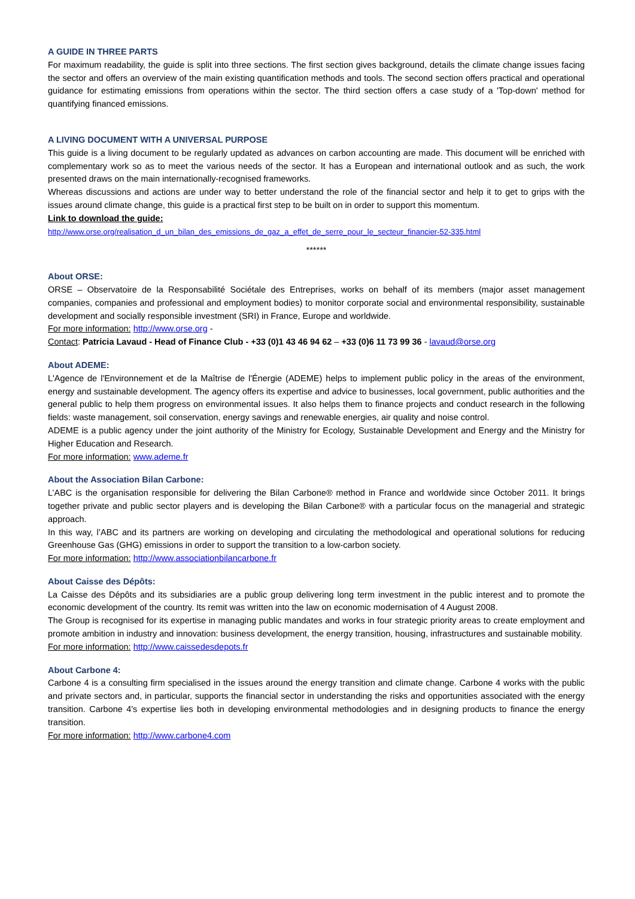A GUIDE IN THREE PARTS
For maximum readability, the guide is split into three sections. The first section gives background, details the climate change issues facing the sector and offers an overview of the main existing quantification methods and tools. The second section offers practical and operational guidance for estimating emissions from operations within the sector. The third section offers a case study of a 'Top-down' method for quantifying financed emissions.
A LIVING DOCUMENT WITH A UNIVERSAL PURPOSE
This guide is a living document to be regularly updated as advances on carbon accounting are made. This document will be enriched with complementary work so as to meet the various needs of the sector. It has a European and international outlook and as such, the work presented draws on the main internationally-recognised frameworks.
Whereas discussions and actions are under way to better understand the role of the financial sector and help it to get to grips with the issues around climate change, this guide is a practical first step to be built on in order to support this momentum.
Link to download the guide:
http://www.orse.org/realisation_d_un_bilan_des_emissions_de_gaz_a_effet_de_serre_pour_le_secteur_financier-52-335.html
******
About ORSE:
ORSE – Observatoire de la Responsabilité Sociétale des Entreprises, works on behalf of its members (major asset management companies, companies and professional and employment bodies) to monitor corporate social and environmental responsibility, sustainable development and socially responsible investment (SRI) in France, Europe and worldwide.
For more information: http://www.orse.org -
Contact: Patricia Lavaud - Head of Finance Club - +33 (0)1 43 46 94 62 – +33 (0)6 11 73 99 36 - lavaud@orse.org
About ADEME:
L'Agence de l'Environnement et de la Maîtrise de l'Énergie (ADEME) helps to implement public policy in the areas of the environment, energy and sustainable development. The agency offers its expertise and advice to businesses, local government, public authorities and the general public to help them progress on environmental issues. It also helps them to finance projects and conduct research in the following fields: waste management, soil conservation, energy savings and renewable energies, air quality and noise control.
ADEME is a public agency under the joint authority of the Ministry for Ecology, Sustainable Development and Energy and the Ministry for Higher Education and Research.
For more information: www.ademe.fr
About the Association Bilan Carbone:
L’ABC is the organisation responsible for delivering the Bilan Carbone® method in France and worldwide since October 2011. It brings together private and public sector players and is developing the Bilan Carbone® with a particular focus on the managerial and strategic approach.
In this way, l’ABC and its partners are working on developing and circulating the methodological and operational solutions for reducing Greenhouse Gas (GHG) emissions in order to support the transition to a low-carbon society.
For more information: http://www.associationbilancarbone.fr
About Caisse des Dépôts:
La Caisse des Dépôts and its subsidiaries are a public group delivering long term investment in the public interest and to promote the economic development of the country. Its remit was written into the law on economic modernisation of 4 August 2008.
The Group is recognised for its expertise in managing public mandates and works in four strategic priority areas to create employment and promote ambition in industry and innovation: business development, the energy transition, housing, infrastructures and sustainable mobility.
For more information: http://www.caissedesdepots.fr
About Carbone 4:
Carbone 4 is a consulting firm specialised in the issues around the energy transition and climate change. Carbone 4 works with the public and private sectors and, in particular, supports the financial sector in understanding the risks and opportunities associated with the energy transition. Carbone 4's expertise lies both in developing environmental methodologies and in designing products to finance the energy transition.
For more information: http://www.carbone4.com